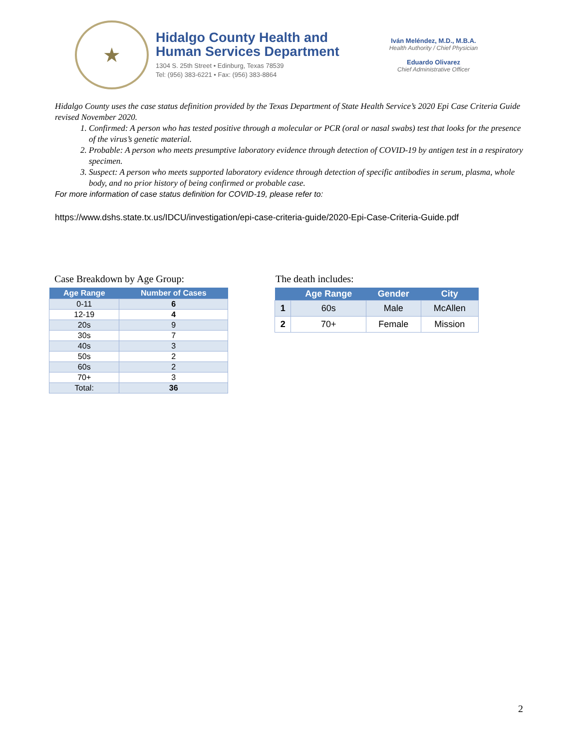★
Hidalgo County Health and
Human Services Department
1304 S. 25th Street • Edinburg, Texas 78539
Tel: (956) 383-6221 • Fax: (956) 383-8864
Iván Meléndez, M.D., M.B.A.
Health Authority / Chief Physician
Eduardo Olivarez
Chief Administrative Officer
Hidalgo County uses the case status definition provided by the Texas Department of State Health Service’s 2020 Epi Case Criteria Guide revised November 2020.
1. Confirmed: A person who has tested positive through a molecular or PCR (oral or nasal swabs) test that looks for the presence of the virus’s genetic material.
2. Probable: A person who meets presumptive laboratory evidence through detection of COVID-19 by antigen test in a respiratory specimen.
3. Suspect: A person who meets supported laboratory evidence through detection of specific antibodies in serum, plasma, whole body, and no prior history of being confirmed or probable case.
For more information of case status definition for COVID-19, please refer to:
https://www.dshs.state.tx.us/IDCU/investigation/epi-case-criteria-guide/2020-Epi-Case-Criteria-Guide.pdf
Case Breakdown by Age Group:
| Age Range | Number of Cases |
| --- | --- |
| 0-11 | 6 |
| 12-19 | 4 |
| 20s | 9 |
| 30s | 7 |
| 40s | 3 |
| 50s | 2 |
| 60s | 2 |
| 70+ | 3 |
| Total: | 36 |
The death includes:
| | Age Range | Gender | City |
| --- | --- | --- | --- |
| 1 | 60s | Male | McAllen |
| 2 | 70+ | Female | Mission |
2